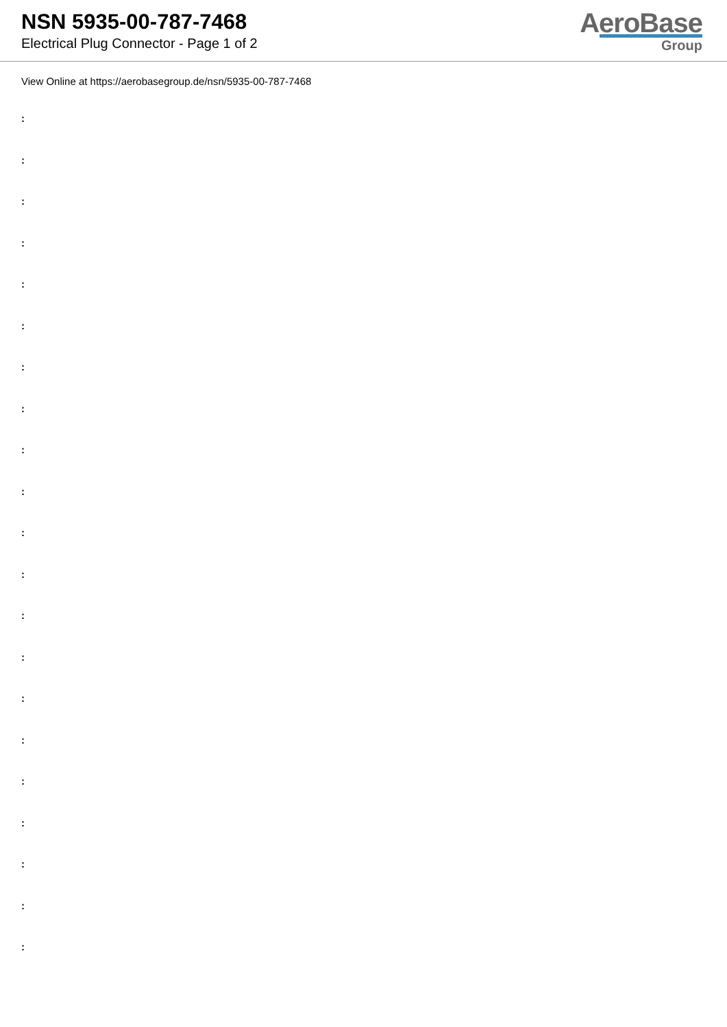NSN 5935-00-787-7468
Electrical Plug Connector - Page 1 of 2
AeroBase
Group
View Online at https://aerobasegroup.de/nsn/5935-00-787-7468
:
:
:
:
:
:
:
:
:
:
:
:
:
:
:
:
:
:
:
:
: